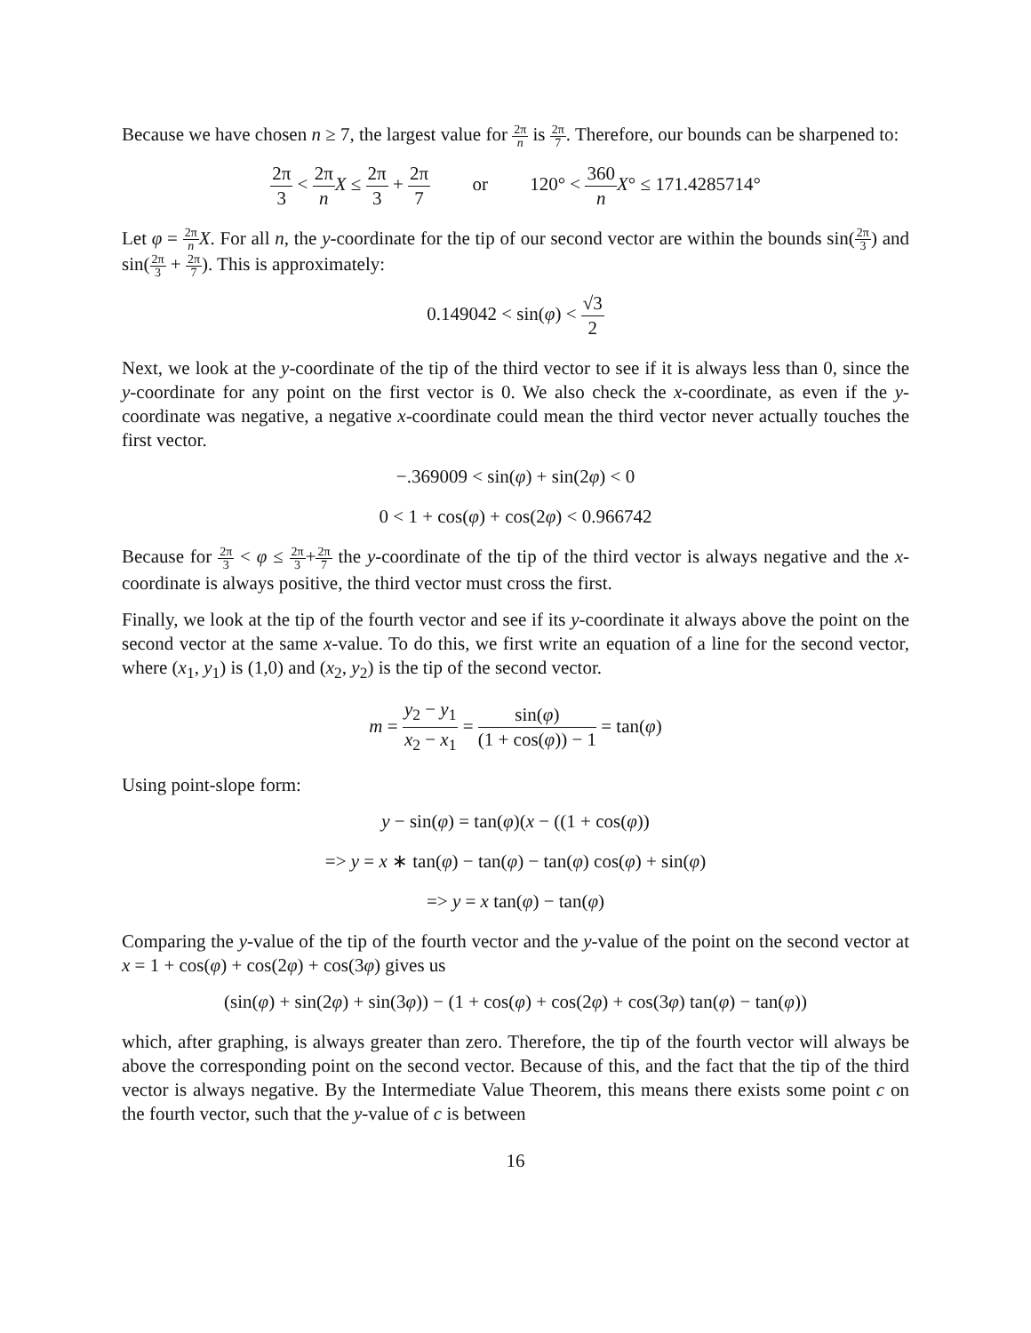Because we have chosen n ≥ 7, the largest value for 2π n is 2π 7. Therefore, our bounds can be sharpened to:
2π 3 < 2π n X ≤ 2π 3 + 2π 7 or 120° < 360 n X° ≤ 171.4285714°
Let φ = 2π n X. For all n, the y-coordinate for the tip of our second vector are within the bounds sin(2π 3) and sin(2π 3 + 2π 7). This is approximately:
0.149042 < sin(φ) < √3 2
Next, we look at the y-coordinate of the tip of the third vector to see if it is always less than 0, since the y-coordinate for any point on the first vector is 0. We also check the x-coordinate, as even if the y-coordinate was negative, a negative x-coordinate could mean the third vector never actually touches the first vector.
−.369009 < sin(φ) + sin(2φ) < 0
0 < 1 + cos(φ) + cos(2φ) < 0.966742
Because for 2π 3 < φ ≤ 2π 3+2π 7 the y-coordinate of the tip of the third vector is always negative and the x-coordinate is always positive, the third vector must cross the first.
Finally, we look at the tip of the fourth vector and see if its y-coordinate it always above the point on the second vector at the same x-value. To do this, we first write an equation of a line for the second vector, where (x<sub>1</sub>, y<sub>1</sub>) is (1,0) and (x<sub>2</sub>, y<sub>2</sub>) is the tip of the second vector.
m = y<sub>2</sub> − y<sub>1</sub> x<sub>2</sub> − x<sub>1</sub> = sin(φ) (1 + cos(φ)) − 1 = tan(φ)
Using point-slope form:
y − sin(φ) = tan(φ)(x − ((1 + cos(φ))
=> y = x ∗ tan(φ) − tan(φ) − tan(φ) cos(φ) + sin(φ)
=> y = x tan(φ) − tan(φ)
Comparing the y-value of the tip of the fourth vector and the y-value of the point on the second vector at x = 1 + cos(φ) + cos(2φ) + cos(3φ) gives us
(sin(φ) + sin(2φ) + sin(3φ)) − (1 + cos(φ) + cos(2φ) + cos(3φ) tan(φ) − tan(φ))
which, after graphing, is always greater than zero. Therefore, the tip of the fourth vector will always be above the corresponding point on the second vector. Because of this, and the fact that the tip of the third vector is always negative. By the Intermediate Value Theorem, this means there exists some point c on the fourth vector, such that the y-value of c is between
16